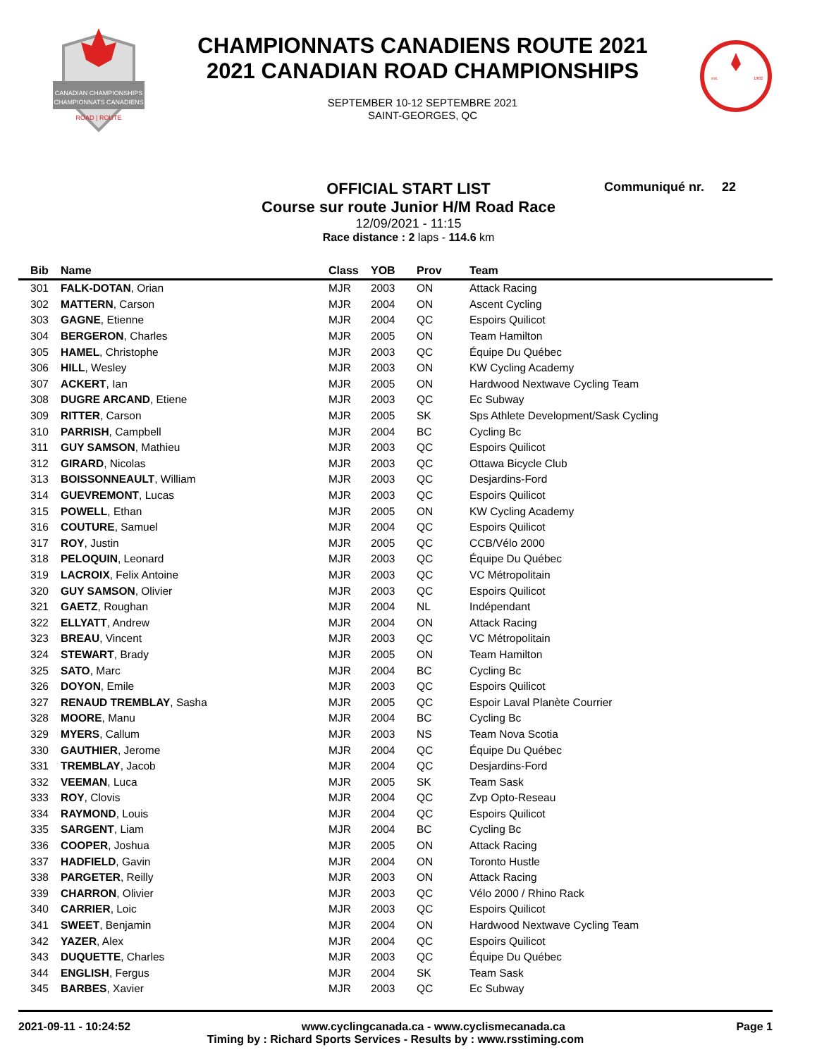CANADIAN CHAMPIONSHIPS
CHAMPIONNATS CANADIENS
ROAD | ROUTE
CHAMPIONNATS CANADIENS ROUTE 2021
2021 CANADIAN ROAD CHAMPIONSHIPS
SEPTEMBER 10-12 SEPTEMBRE 2021
SAINT-GEORGES, QC
est.
1882
OFFICIAL START LIST
Course sur route Junior H/M Road Race
12/09/2021 - 11:15
Race distance : 2 laps - 114.6 km
Communiqué nr. 22
| Bib | Name | Class | YOB | Prov | Team |
| --- | --- | --- | --- | --- | --- |
| 301 | FALK-DOTAN , Orian | MJR | 2003 | ON | Attack Racing |
| 302 | MATTERN , Carson | MJR | 2004 | ON | Ascent Cycling |
| 303 | GAGNE , Etienne | MJR | 2004 | QC | Espoirs Quilicot |
| 304 | BERGERON , Charles | MJR | 2005 | ON | Team Hamilton |
| 305 | HAMEL , Christophe | MJR | 2003 | QC | Équipe Du Québec |
| 306 | HILL , Wesley | MJR | 2003 | ON | KW Cycling Academy |
| 307 | ACKERT , Ian | MJR | 2005 | ON | Hardwood Nextwave Cycling Team |
| 308 | DUGRE ARCAND , Etiene | MJR | 2003 | QC | Ec Subway |
| 309 | RITTER , Carson | MJR | 2005 | SK | Sps Athlete Development/Sask Cycling |
| 310 | PARRISH , Campbell | MJR | 2004 | BC | Cycling Bc |
| 311 | GUY SAMSON , Mathieu | MJR | 2003 | QC | Espoirs Quilicot |
| 312 | GIRARD , Nicolas | MJR | 2003 | QC | Ottawa Bicycle Club |
| 313 | BOISSONNEAULT , William | MJR | 2003 | QC | Desjardins-Ford |
| 314 | GUEVREMONT , Lucas | MJR | 2003 | QC | Espoirs Quilicot |
| 315 | POWELL , Ethan | MJR | 2005 | ON | KW Cycling Academy |
| 316 | COUTURE , Samuel | MJR | 2004 | QC | Espoirs Quilicot |
| 317 | ROY , Justin | MJR | 2005 | QC | CCB/Vélo 2000 |
| 318 | PELOQUIN , Leonard | MJR | 2003 | QC | Équipe Du Québec |
| 319 | LACROIX , Felix Antoine | MJR | 2003 | QC | VC Métropolitain |
| 320 | GUY SAMSON , Olivier | MJR | 2003 | QC | Espoirs Quilicot |
| 321 | GAETZ , Roughan | MJR | 2004 | NL | Indépendant |
| 322 | ELLYATT , Andrew | MJR | 2004 | ON | Attack Racing |
| 323 | BREAU , Vincent | MJR | 2003 | QC | VC Métropolitain |
| 324 | STEWART , Brady | MJR | 2005 | ON | Team Hamilton |
| 325 | SATO , Marc | MJR | 2004 | BC | Cycling Bc |
| 326 | DOYON , Emile | MJR | 2003 | QC | Espoirs Quilicot |
| 327 | RENAUD TREMBLAY , Sasha | MJR | 2005 | QC | Espoir Laval Planète Courrier |
| 328 | MOORE , Manu | MJR | 2004 | BC | Cycling Bc |
| 329 | MYERS , Callum | MJR | 2003 | NS | Team Nova Scotia |
| 330 | GAUTHIER , Jerome | MJR | 2004 | QC | Équipe Du Québec |
| 331 | TREMBLAY , Jacob | MJR | 2004 | QC | Desjardins-Ford |
| 332 | VEEMAN , Luca | MJR | 2005 | SK | Team Sask |
| 333 | ROY , Clovis | MJR | 2004 | QC | Zvp Opto-Reseau |
| 334 | RAYMOND , Louis | MJR | 2004 | QC | Espoirs Quilicot |
| 335 | SARGENT , Liam | MJR | 2004 | BC | Cycling Bc |
| 336 | COOPER , Joshua | MJR | 2005 | ON | Attack Racing |
| 337 | HADFIELD , Gavin | MJR | 2004 | ON | Toronto Hustle |
| 338 | PARGETER , Reilly | MJR | 2003 | ON | Attack Racing |
| 339 | CHARRON , Olivier | MJR | 2003 | QC | Vélo 2000 / Rhino Rack |
| 340 | CARRIER , Loic | MJR | 2003 | QC | Espoirs Quilicot |
| 341 | SWEET , Benjamin | MJR | 2004 | ON | Hardwood Nextwave Cycling Team |
| 342 | YAZER , Alex | MJR | 2004 | QC | Espoirs Quilicot |
| 343 | DUQUETTE , Charles | MJR | 2003 | QC | Équipe Du Québec |
| 344 | ENGLISH , Fergus | MJR | 2004 | SK | Team Sask |
| 345 | BARBES , Xavier | MJR | 2003 | QC | Ec Subway |
2021-09-11 - 10:24:52 www.cyclingcanada.ca - www.cyclismecanada.ca Page 1
Timing by : Richard Sports Services - Results by : www.rsstiming.com